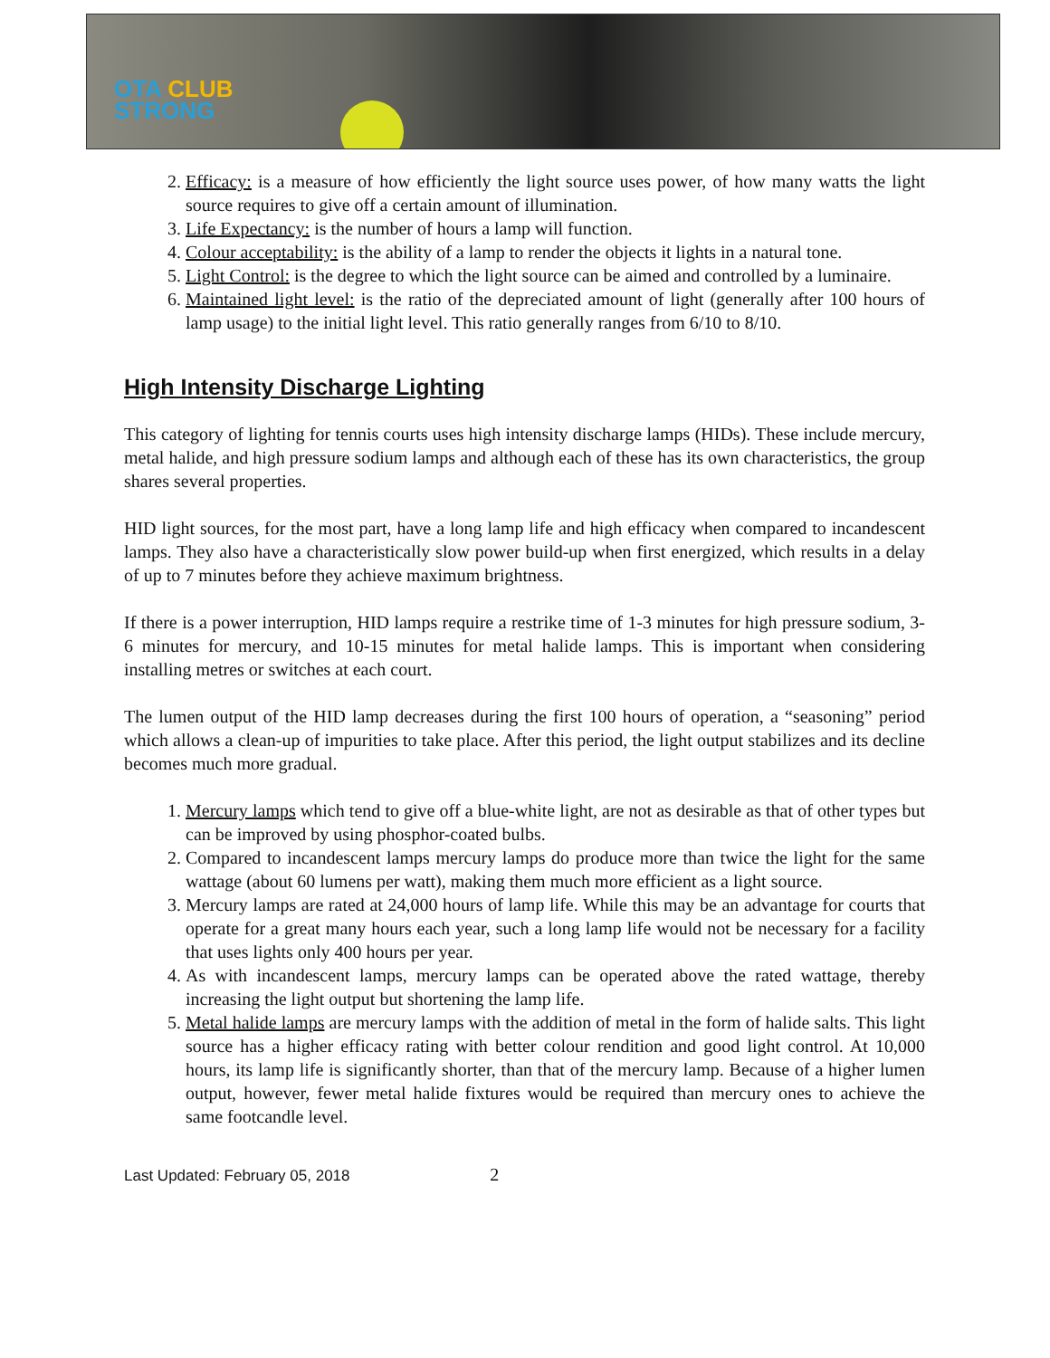OTA CLUB
STRONG
2. Efficacy: is a measure of how efficiently the light source uses power, of how many watts the light source requires to give off a certain amount of illumination.
3. Life Expectancy: is the number of hours a lamp will function.
4. Colour acceptability: is the ability of a lamp to render the objects it lights in a natural tone.
5. Light Control: is the degree to which the light source can be aimed and controlled by a luminaire.
6. Maintained light level: is the ratio of the depreciated amount of light (generally after 100 hours of lamp usage) to the initial light level. This ratio generally ranges from 6/10 to 8/10.
High Intensity Discharge Lighting
This category of lighting for tennis courts uses high intensity discharge lamps (HIDs). These include mercury, metal halide, and high pressure sodium lamps and although each of these has its own characteristics, the group shares several properties.
HID light sources, for the most part, have a long lamp life and high efficacy when compared to incandescent lamps. They also have a characteristically slow power build-up when first energized, which results in a delay of up to 7 minutes before they achieve maximum brightness.
If there is a power interruption, HID lamps require a restrike time of 1-3 minutes for high pressure sodium, 3-6 minutes for mercury, and 10-15 minutes for metal halide lamps. This is important when considering installing metres or switches at each court.
The lumen output of the HID lamp decreases during the first 100 hours of operation, a “seasoning” period which allows a clean-up of impurities to take place. After this period, the light output stabilizes and its decline becomes much more gradual.
1. Mercury lamps which tend to give off a blue-white light, are not as desirable as that of other types but can be improved by using phosphor-coated bulbs.
2. Compared to incandescent lamps mercury lamps do produce more than twice the light for the same wattage (about 60 lumens per watt), making them much more efficient as a light source.
3. Mercury lamps are rated at 24,000 hours of lamp life. While this may be an advantage for courts that operate for a great many hours each year, such a long lamp life would not be necessary for a facility that uses lights only 400 hours per year.
4. As with incandescent lamps, mercury lamps can be operated above the rated wattage, thereby increasing the light output but shortening the lamp life.
5. Metal halide lamps are mercury lamps with the addition of metal in the form of halide salts. This light source has a higher efficacy rating with better colour rendition and good light control. At 10,000 hours, its lamp life is significantly shorter, than that of the mercury lamp. Because of a higher lumen output, however, fewer metal halide fixtures would be required than mercury ones to achieve the same footcandle level.
Last Updated: February 05, 2018 2